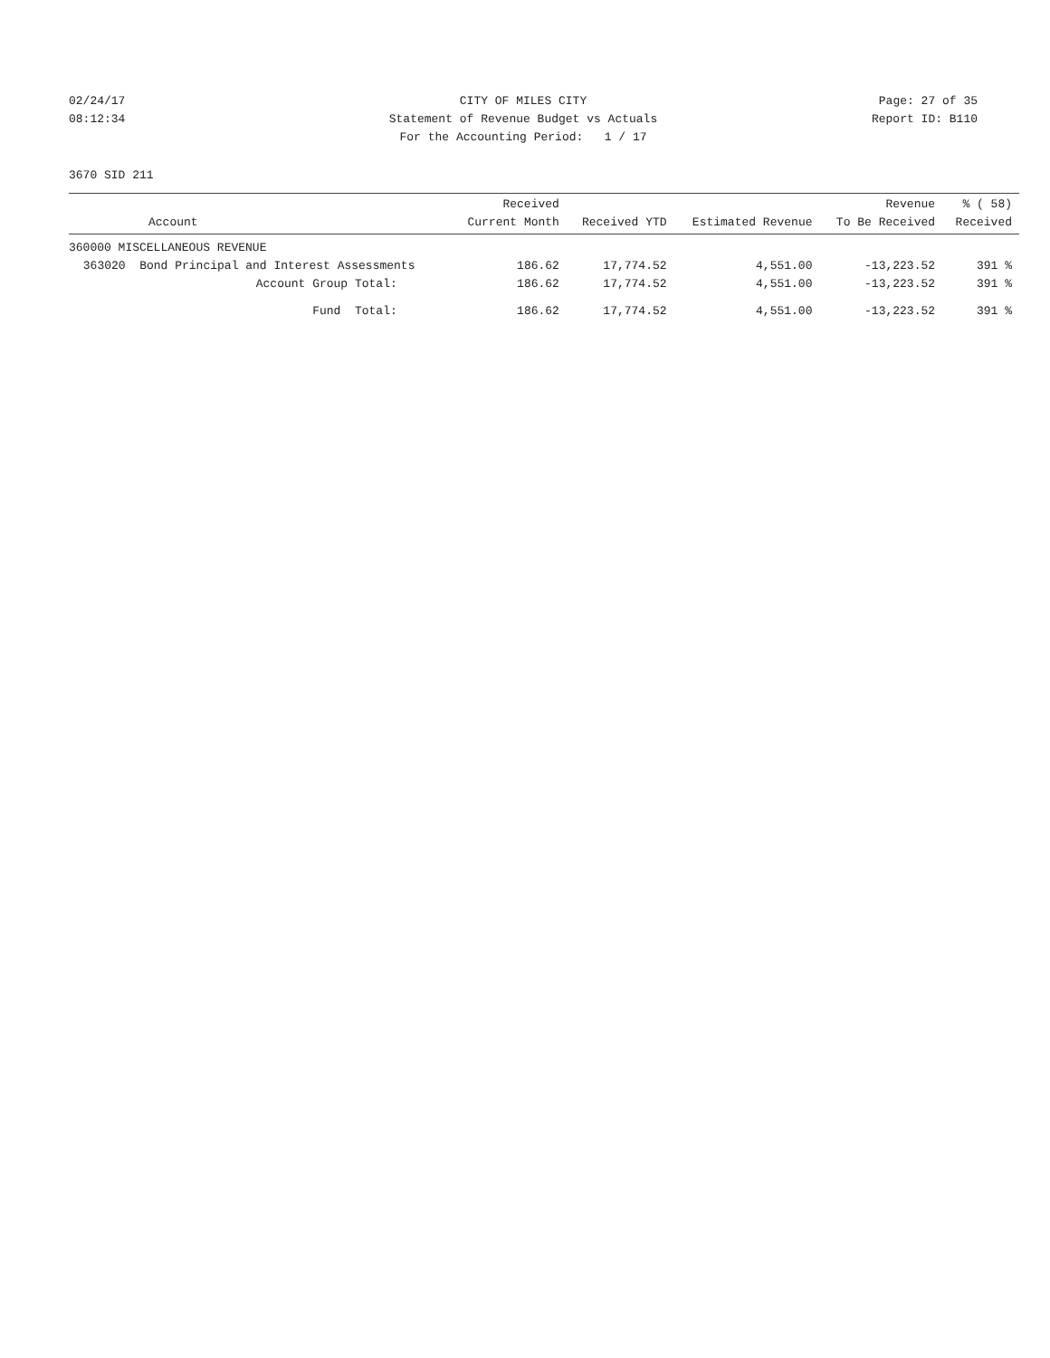02/24/17 CITY OF MILES CITY Page: 27 of 35
08:12:34 Statement of Revenue Budget vs Actuals Report ID: B110
For the Accounting Period: 1 / 17
3670 SID 211
| Account | Received Current Month | Received YTD | Estimated Revenue | Revenue To Be Received | % ( 58) Received |
| --- | --- | --- | --- | --- | --- |
| 360000 MISCELLANEOUS REVENUE | | | | | |
| 363020 Bond Principal and Interest Assessments | 186.62 | 17,774.52 | 4,551.00 | -13,223.52 | 391 % |
| Account Group Total: | 186.62 | 17,774.52 | 4,551.00 | -13,223.52 | 391 % |
| Fund Total: | 186.62 | 17,774.52 | 4,551.00 | -13,223.52 | 391 % |